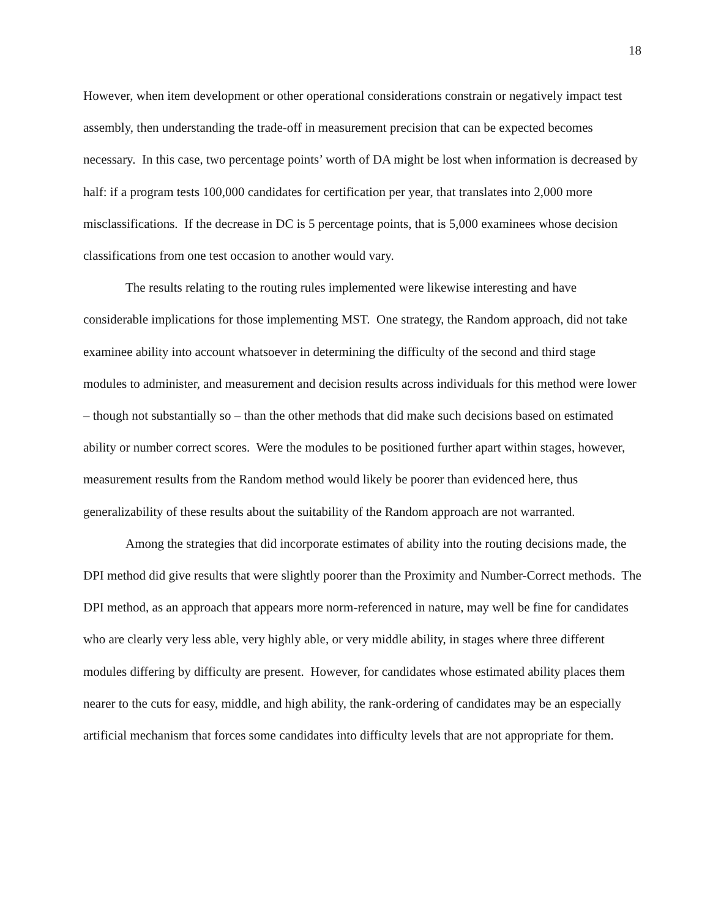18
However, when item development or other operational considerations constrain or negatively impact test assembly, then understanding the trade-off in measurement precision that can be expected becomes necessary. In this case, two percentage points’ worth of DA might be lost when information is decreased by half: if a program tests 100,000 candidates for certification per year, that translates into 2,000 more misclassifications. If the decrease in DC is 5 percentage points, that is 5,000 examinees whose decision classifications from one test occasion to another would vary.
The results relating to the routing rules implemented were likewise interesting and have considerable implications for those implementing MST. One strategy, the Random approach, did not take examinee ability into account whatsoever in determining the difficulty of the second and third stage modules to administer, and measurement and decision results across individuals for this method were lower – though not substantially so – than the other methods that did make such decisions based on estimated ability or number correct scores. Were the modules to be positioned further apart within stages, however, measurement results from the Random method would likely be poorer than evidenced here, thus generalizability of these results about the suitability of the Random approach are not warranted.
Among the strategies that did incorporate estimates of ability into the routing decisions made, the DPI method did give results that were slightly poorer than the Proximity and Number-Correct methods. The DPI method, as an approach that appears more norm-referenced in nature, may well be fine for candidates who are clearly very less able, very highly able, or very middle ability, in stages where three different modules differing by difficulty are present. However, for candidates whose estimated ability places them nearer to the cuts for easy, middle, and high ability, the rank-ordering of candidates may be an especially artificial mechanism that forces some candidates into difficulty levels that are not appropriate for them.